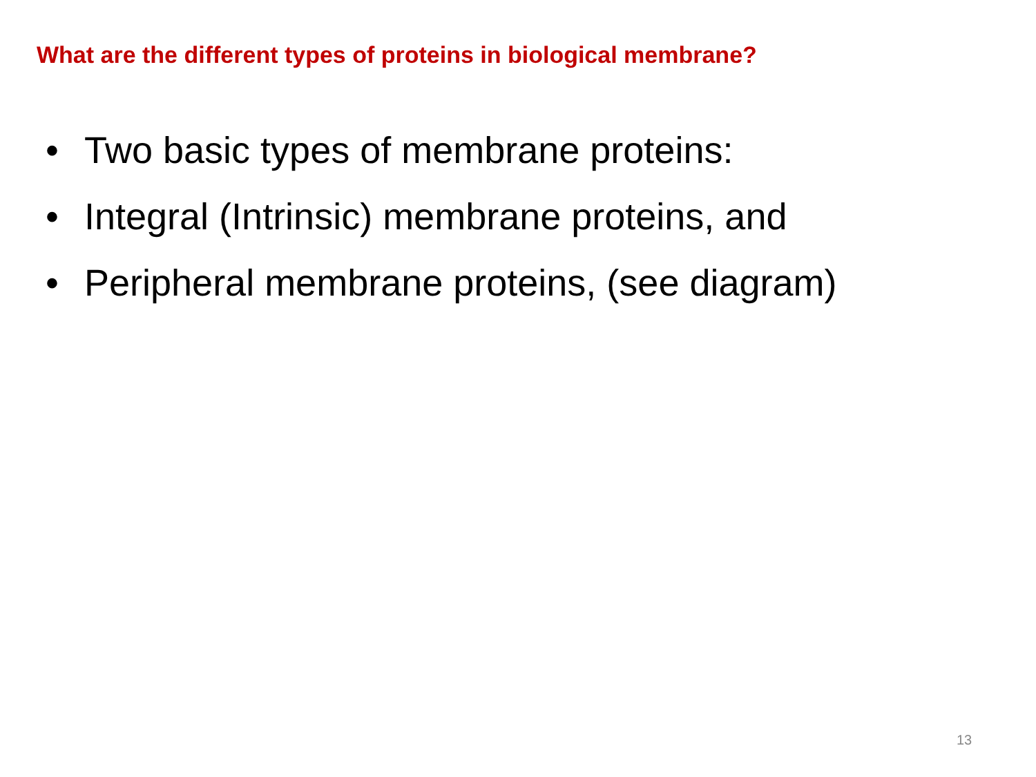What are the different types of proteins in biological membrane?
• Two basic types of membrane proteins:
• Integral (Intrinsic) membrane proteins, and
• Peripheral membrane proteins, (see diagram)
13